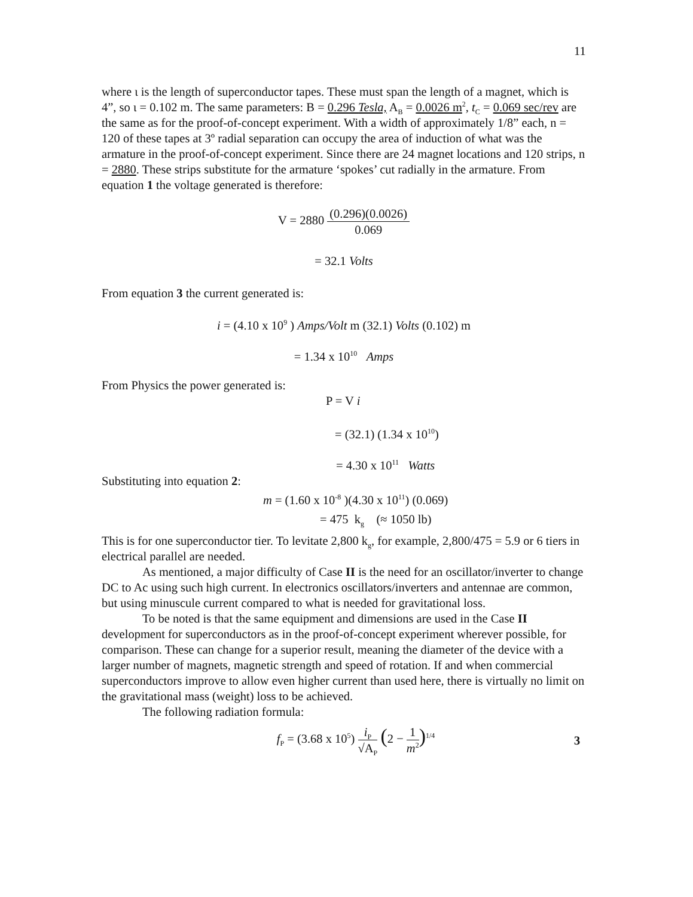11
where ι is the length of superconductor tapes. These must span the length of a magnet, which is 4”, so ι = 0.102 m. The same parameters: B = 0.296 Tesla, A<sub>B</sub> = 0.0026 m<sup>2</sup>, t<sub>C</sub> = 0.069 sec/rev are the same as for the proof-of-concept experiment. With a width of approximately 1/8” each, n = 120 of these tapes at 3º radial separation can occupy the area of induction of what was the armature in the proof-of-concept experiment. Since there are 24 magnet locations and 120 strips, n = 2880. These strips substitute for the armature ‘spokes’ cut radially in the armature. From equation 1 the voltage generated is therefore:
V = 2880 (0.296)(0.0026) 0.069
= 32.1 Volts
From equation 3 the current generated is:
i = (4.10 x 10<sup>9</sup> ) Amps/Volt m (32.1) Volts (0.102) m
= 1.34 x 10<sup>10</sup> Amps
From Physics the power generated is:
P = V i
= (32.1) (1.34 x 10<sup>10</sup>)
= 4.30 x 10<sup>11</sup> Watts
Substituting into equation 2:
m = (1.60 x 10<sup>-8</sup> )(4.30 x 10<sup>11</sup>) (0.069)
= 475 k<sub>g</sub> (≈ 1050 lb)
This is for one superconductor tier. To levitate 2,800 k<sub>g</sub>, for example, 2,800/475 = 5.9 or 6 tiers in electrical parallel are needed.
As mentioned, a major difficulty of Case II is the need for an oscillator/inverter to change DC to Ac using such high current. In electronics oscillators/inverters and antennae are common, but using minuscule current compared to what is needed for gravitational loss.
To be noted is that the same equipment and dimensions are used in the Case II development for superconductors as in the proof-of-concept experiment wherever possible, for comparison. These can change for a superior result, meaning the diameter of the device with a larger number of magnets, magnetic strength and speed of rotation. If and when commercial superconductors improve to allow even higher current than used here, there is virtually no limit on the gravitational mass (weight) loss to be achieved.
The following radiation formula:
f<sub>P</sub> = (3.68 x 10<sup>5</sup>) i<sub>P</sub> √A<sub>P</sub> (2 − 1 m<sup>2</sup>)<sup>1/4</sup>
3